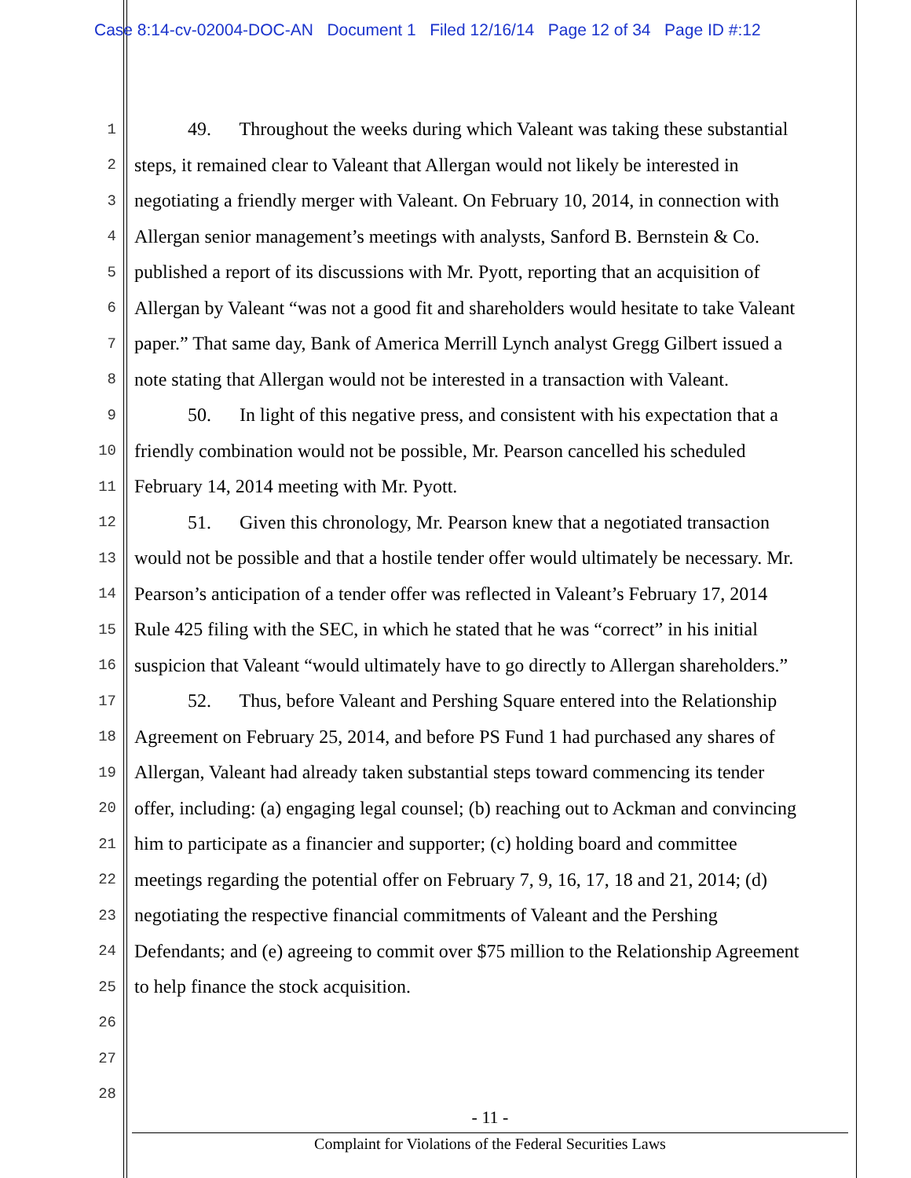Case 8:14-cv-02004-DOC-AN Document 1 Filed 12/16/14 Page 12 of 34 Page ID #:12
1 49. Throughout the weeks during which Valeant was taking these substantial
2 steps, it remained clear to Valeant that Allergan would not likely be interested in
3 negotiating a friendly merger with Valeant. On February 10, 2014, in connection with
4 Allergan senior management’s meetings with analysts, Sanford B. Bernstein & Co.
5 published a report of its discussions with Mr. Pyott, reporting that an acquisition of
6 Allergan by Valeant “was not a good fit and shareholders would hesitate to take Valeant
7 paper.” That same day, Bank of America Merrill Lynch analyst Gregg Gilbert issued a
8 note stating that Allergan would not be interested in a transaction with Valeant.
9 50. In light of this negative press, and consistent with his expectation that a
10 friendly combination would not be possible, Mr. Pearson cancelled his scheduled
11 February 14, 2014 meeting with Mr. Pyott.
12 51. Given this chronology, Mr. Pearson knew that a negotiated transaction
13 would not be possible and that a hostile tender offer would ultimately be necessary. Mr.
14 Pearson’s anticipation of a tender offer was reflected in Valeant’s February 17, 2014
15 Rule 425 filing with the SEC, in which he stated that he was “correct” in his initial
16 suspicion that Valeant “would ultimately have to go directly to Allergan shareholders.”
17 52. Thus, before Valeant and Pershing Square entered into the Relationship
18 Agreement on February 25, 2014, and before PS Fund 1 had purchased any shares of
19 Allergan, Valeant had already taken substantial steps toward commencing its tender
20 offer, including: (a) engaging legal counsel; (b) reaching out to Ackman and convincing
21 him to participate as a financier and supporter; (c) holding board and committee
22 meetings regarding the potential offer on February 7, 9, 16, 17, 18 and 21, 2014; (d)
23 negotiating the respective financial commitments of Valeant and the Pershing
24 Defendants; and (e) agreeing to commit over $75 million to the Relationship Agreement
25 to help finance the stock acquisition.
26
27
28
- 11 -
Complaint for Violations of the Federal Securities Laws